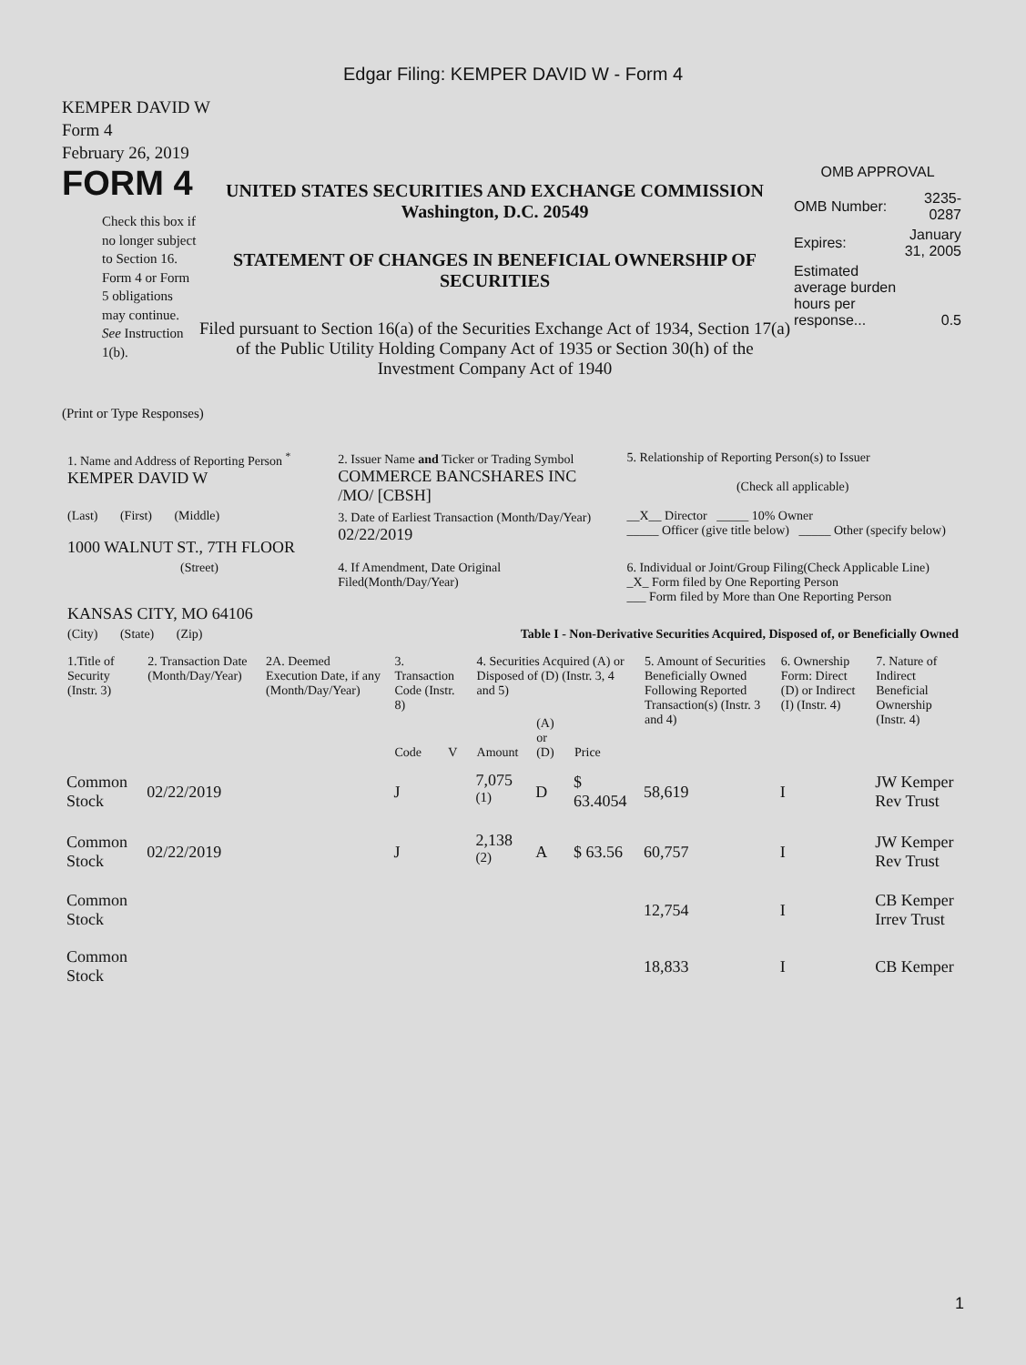Edgar Filing: KEMPER DAVID W - Form 4
KEMPER DAVID W
Form 4
February 26, 2019
FORM 4
Check this box if no longer subject to Section 16. Form 4 or Form 5 obligations may continue. See Instruction 1(b).
UNITED STATES SECURITIES AND EXCHANGE COMMISSION
Washington, D.C. 20549
STATEMENT OF CHANGES IN BENEFICIAL OWNERSHIP OF SECURITIES
Filed pursuant to Section 16(a) of the Securities Exchange Act of 1934, Section 17(a) of the Public Utility Holding Company Act of 1935 or Section 30(h) of the Investment Company Act of 1940
OMB APPROVAL
| OMB Number: | 3235-0287 |
| Expires: | January 31, 2005 |
| Estimated average burden hours per response... | 0.5 |
(Print or Type Responses)
| 1. Name and Address of Reporting Person <sup>*</sup> KEMPER DAVID W | 2. Issuer Name and Ticker or Trading Symbol COMMERCE BANCSHARES INC /MO/ [CBSH] | 5. Relationship of Reporting Person(s) to Issuer (Check all applicable) |
| (Last) (First) (Middle) 1000 WALNUT ST., 7TH FLOOR | 3. Date of Earliest Transaction (Month/Day/Year) 02/22/2019 | __X__ Director _____ 10% Owner _____ Officer (give title below) _____ Other (specify below) |
| (Street) KANSAS CITY, MO 64106 | 4. If Amendment, Date Original Filed(Month/Day/Year) | 6. Individual or Joint/Group Filing(Check Applicable Line) _X_ Form filed by One Reporting Person ___ Form filed by More than One Reporting Person |
| (City) (State) (Zip) | Table I - Non-Derivative Securities Acquired, Disposed of, or Beneficially Owned | |
| 1.Title of Security (Instr. 3) | 2. Transaction Date (Month/Day/Year) | 2A. Deemed Execution Date, if any (Month/Day/Year) | 3. Transaction Code (Instr. 8) | | 4. Securities Acquired (A) or Disposed of (D) (Instr. 3, 4 and 5) | | | 5. Amount of Securities Beneficially Owned Following Reported Transaction(s) (Instr. 3 and 4) | 6. Ownership Form: Direct (D) or Indirect (I) (Instr. 4) | 7. Nature of Indirect Beneficial Ownership (Instr. 4) |
| --- | --- | --- | --- | --- | --- | --- | --- | --- | --- | --- |
| | | | Code | V | Amount | (A) or (D) | Price | | | |
| Common Stock | 02/22/2019 | | J | | 7,075 <sup>(1)</sup> | D | $ 63.4054 | 58,619 | I | JW Kemper Rev Trust |
| Common Stock | 02/22/2019 | | J | | 2,138 <sup>(2)</sup> | A | $ 63.56 | 60,757 | I | JW Kemper Rev Trust |
| Common Stock | | | | | | | | 12,754 | I | CB Kemper Irrev Trust |
| Common Stock | | | | | | | | 18,833 | I | CB Kemper |
1